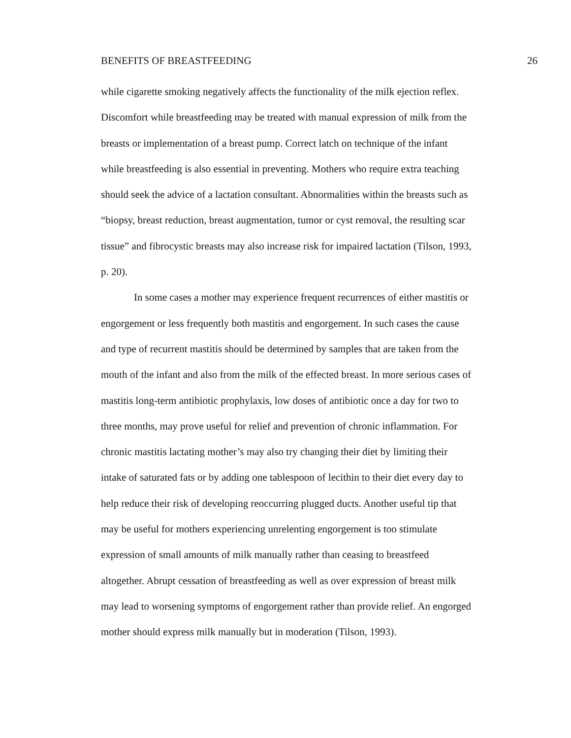BENEFITS OF BREASTFEEDING 26
while cigarette smoking negatively affects the functionality of the milk ejection reflex.
Discomfort while breastfeeding may be treated with manual expression of milk from the
breasts or implementation of a breast pump. Correct latch on technique of the infant
while breastfeeding is also essential in preventing. Mothers who require extra teaching
should seek the advice of a lactation consultant. Abnormalities within the breasts such as
“biopsy, breast reduction, breast augmentation, tumor or cyst removal, the resulting scar
tissue” and fibrocystic breasts may also increase risk for impaired lactation (Tilson, 1993,
p. 20).
In some cases a mother may experience frequent recurrences of either mastitis or
engorgement or less frequently both mastitis and engorgement. In such cases the cause
and type of recurrent mastitis should be determined by samples that are taken from the
mouth of the infant and also from the milk of the effected breast. In more serious cases of
mastitis long-term antibiotic prophylaxis, low doses of antibiotic once a day for two to
three months, may prove useful for relief and prevention of chronic inflammation. For
chronic mastitis lactating mother’s may also try changing their diet by limiting their
intake of saturated fats or by adding one tablespoon of lecithin to their diet every day to
help reduce their risk of developing reoccurring plugged ducts. Another useful tip that
may be useful for mothers experiencing unrelenting engorgement is too stimulate
expression of small amounts of milk manually rather than ceasing to breastfeed
altogether. Abrupt cessation of breastfeeding as well as over expression of breast milk
may lead to worsening symptoms of engorgement rather than provide relief. An engorged
mother should express milk manually but in moderation (Tilson, 1993).